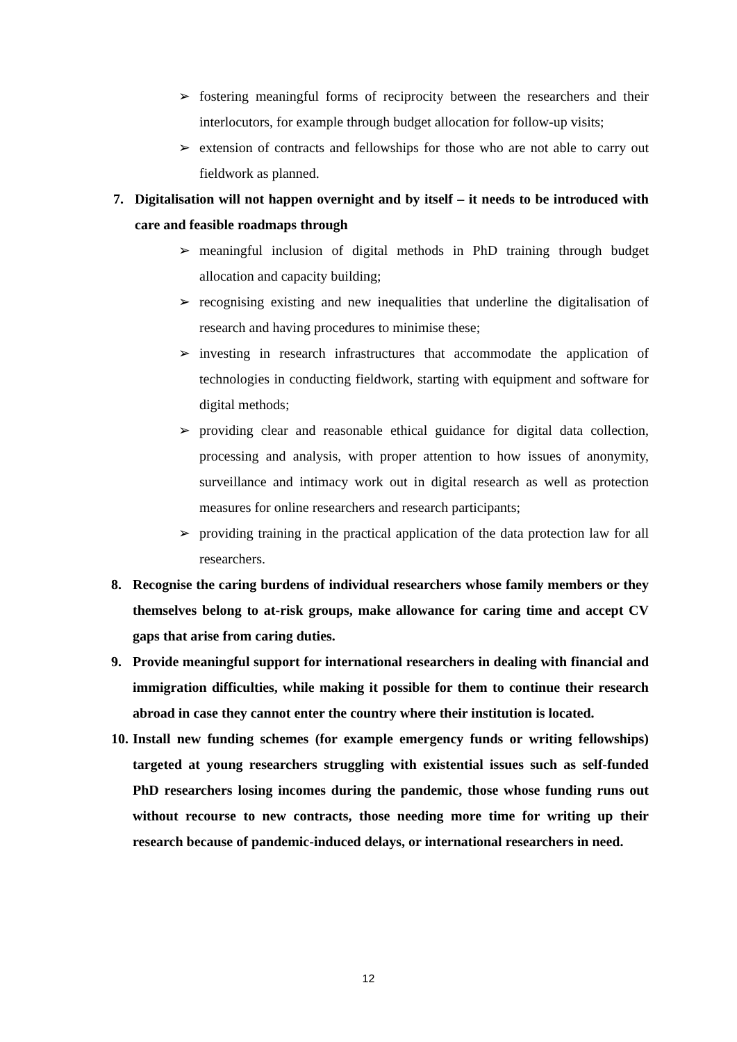➢ fostering meaningful forms of reciprocity between the researchers and their interlocutors, for example through budget allocation for follow-up visits;
➢ extension of contracts and fellowships for those who are not able to carry out fieldwork as planned.
7. Digitalisation will not happen overnight and by itself – it needs to be introduced with care and feasible roadmaps through
➢ meaningful inclusion of digital methods in PhD training through budget allocation and capacity building;
➢ recognising existing and new inequalities that underline the digitalisation of research and having procedures to minimise these;
➢ investing in research infrastructures that accommodate the application of technologies in conducting fieldwork, starting with equipment and software for digital methods;
➢ providing clear and reasonable ethical guidance for digital data collection, processing and analysis, with proper attention to how issues of anonymity, surveillance and intimacy work out in digital research as well as protection measures for online researchers and research participants;
➢ providing training in the practical application of the data protection law for all researchers.
8. Recognise the caring burdens of individual researchers whose family members or they themselves belong to at-risk groups, make allowance for caring time and accept CV gaps that arise from caring duties.
9. Provide meaningful support for international researchers in dealing with financial and immigration difficulties, while making it possible for them to continue their research abroad in case they cannot enter the country where their institution is located.
10. Install new funding schemes (for example emergency funds or writing fellowships) targeted at young researchers struggling with existential issues such as self-funded PhD researchers losing incomes during the pandemic, those whose funding runs out without recourse to new contracts, those needing more time for writing up their research because of pandemic-induced delays, or international researchers in need.
12